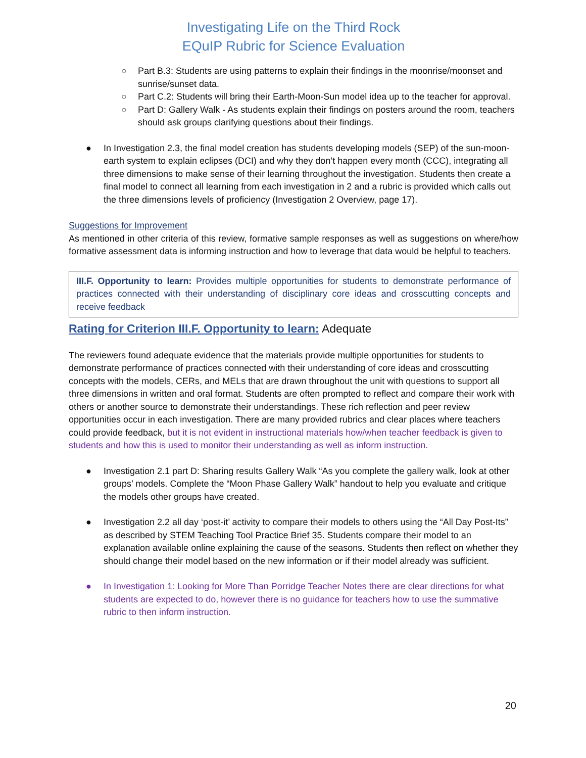Investigating Life on the Third Rock
EQuIP Rubric for Science Evaluation
○ Part B.3: Students are using patterns to explain their findings in the moonrise/moonset and sunrise/sunset data.
○ Part C.2: Students will bring their Earth-Moon-Sun model idea up to the teacher for approval.
○ Part D: Gallery Walk - As students explain their findings on posters around the room, teachers should ask groups clarifying questions about their findings.
● In Investigation 2.3, the final model creation has students developing models (SEP) of the sun-moon-earth system to explain eclipses (DCI) and why they don’t happen every month (CCC), integrating all three dimensions to make sense of their learning throughout the investigation. Students then create a final model to connect all learning from each investigation in 2 and a rubric is provided which calls out the three dimensions levels of proficiency (Investigation 2 Overview, page 17).
Suggestions for Improvement
As mentioned in other criteria of this review, formative sample responses as well as suggestions on where/how formative assessment data is informing instruction and how to leverage that data would be helpful to teachers.
III.F. Opportunity to learn: Provides multiple opportunities for students to demonstrate performance of practices connected with their understanding of disciplinary core ideas and crosscutting concepts and receive feedback
Rating for Criterion III.F. Opportunity to learn: Adequate
The reviewers found adequate evidence that the materials provide multiple opportunities for students to demonstrate performance of practices connected with their understanding of core ideas and crosscutting concepts with the models, CERs, and MELs that are drawn throughout the unit with questions to support all three dimensions in written and oral format. Students are often prompted to reflect and compare their work with others or another source to demonstrate their understandings. These rich reflection and peer review opportunities occur in each investigation. There are many provided rubrics and clear places where teachers could provide feedback, but it is not evident in instructional materials how/when teacher feedback is given to students and how this is used to monitor their understanding as well as inform instruction.
● Investigation 2.1 part D: Sharing results Gallery Walk “As you complete the gallery walk, look at other groups’ models. Complete the “Moon Phase Gallery Walk” handout to help you evaluate and critique the models other groups have created.
● Investigation 2.2 all day ‘post-it’ activity to compare their models to others using the “All Day Post-Its” as described by STEM Teaching Tool Practice Brief 35. Students compare their model to an explanation available online explaining the cause of the seasons. Students then reflect on whether they should change their model based on the new information or if their model already was sufficient.
● In Investigation 1: Looking for More Than Porridge Teacher Notes there are clear directions for what students are expected to do, however there is no guidance for teachers how to use the summative rubric to then inform instruction.
20